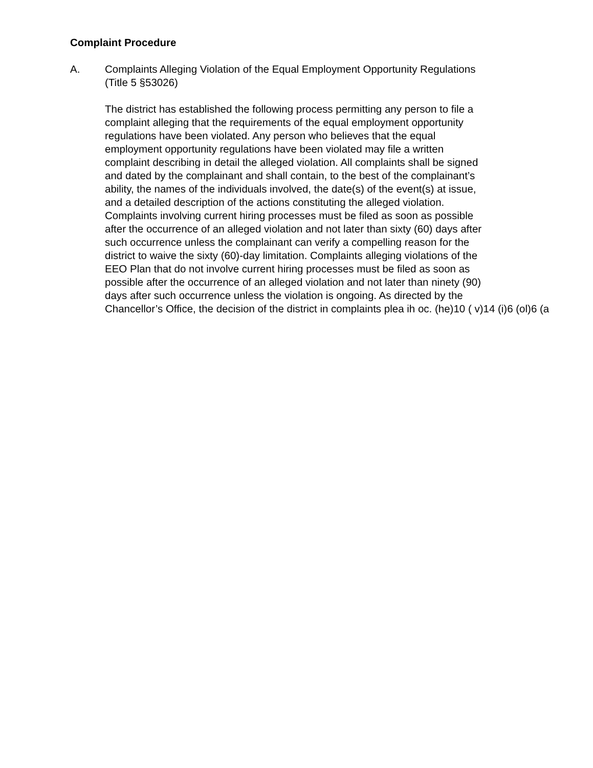Complaint Procedure
A. Complaints Alleging Violation of the Equal Employment Opportunity Regulations
(Title 5 §53026)
The district has established the following process permitting any person to file a
complaint alleging that the requirements of the equal employment opportunity
regulations have been violated. Any person who believes that the equal
employment opportunity regulations have been violated may file a written
complaint describing in detail the alleged violation. All complaints shall be signed
and dated by the complainant and shall contain, to the best of the complainant’s
ability, the names of the individuals involved, the date(s) of the event(s) at issue,
and a detailed description of the actions constituting the alleged violation.
Complaints involving current hiring processes must be filed as soon as possible
after the occurrence of an alleged violation and not later than sixty (60) days after
such occurrence unless the complainant can verify a compelling reason for the
district to waive the sixty (60)-day limitation. Complaints alleging violations of the
EEO Plan that do not involve current hiring processes must be filed as soon as
possible after the occurrence of an alleged violation and not later than ninety (90)
days after such occurrence unless the violation is ongoing. As directed by the
Chancellor’s Office, the decision of the district in complaints plea ih oc. (he)10 ( v)14 (i)6 (ol)6 (a